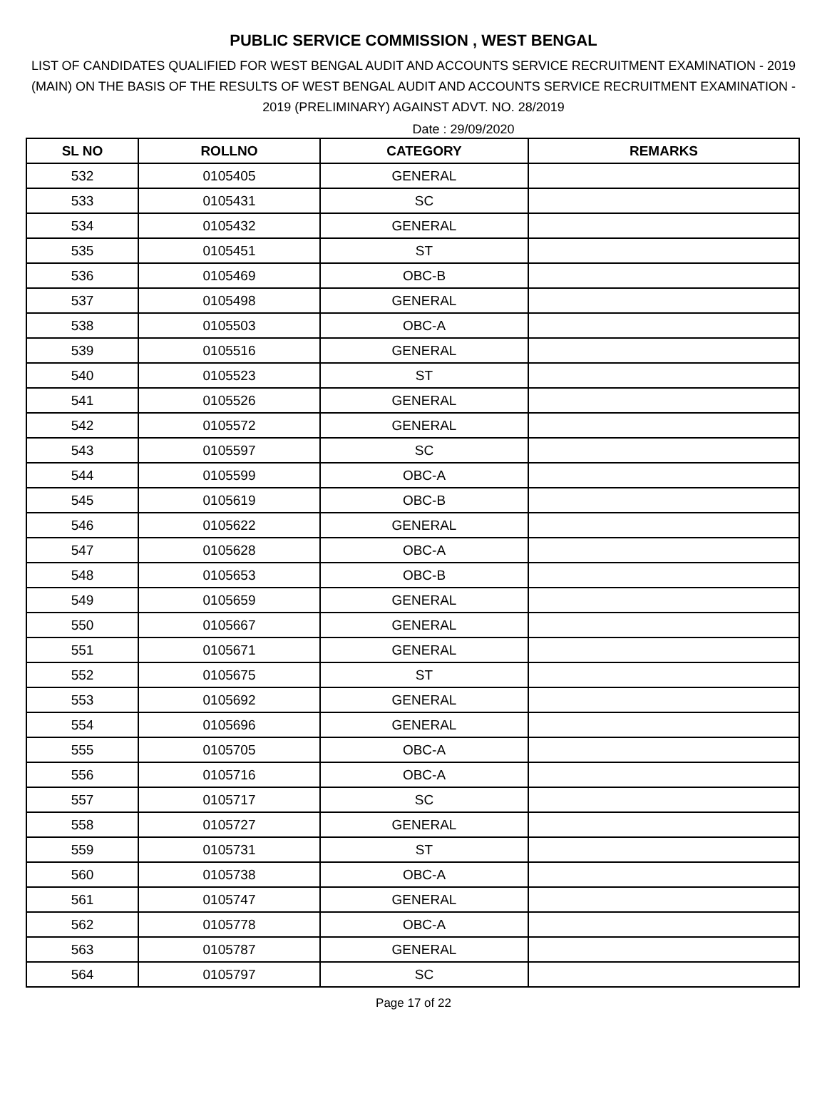PUBLIC SERVICE COMMISSION , WEST BENGAL
LIST OF CANDIDATES QUALIFIED FOR WEST BENGAL AUDIT AND ACCOUNTS SERVICE RECRUITMENT EXAMINATION - 2019 (MAIN) ON THE BASIS OF THE RESULTS OF WEST BENGAL AUDIT AND ACCOUNTS SERVICE RECRUITMENT EXAMINATION - 2019 (PRELIMINARY) AGAINST ADVT. NO. 28/2019
Date : 29/09/2020
| SL NO | ROLLNO | CATEGORY | REMARKS |
| --- | --- | --- | --- |
| 532 | 0105405 | GENERAL | |
| 533 | 0105431 | SC | |
| 534 | 0105432 | GENERAL | |
| 535 | 0105451 | ST | |
| 536 | 0105469 | OBC-B | |
| 537 | 0105498 | GENERAL | |
| 538 | 0105503 | OBC-A | |
| 539 | 0105516 | GENERAL | |
| 540 | 0105523 | ST | |
| 541 | 0105526 | GENERAL | |
| 542 | 0105572 | GENERAL | |
| 543 | 0105597 | SC | |
| 544 | 0105599 | OBC-A | |
| 545 | 0105619 | OBC-B | |
| 546 | 0105622 | GENERAL | |
| 547 | 0105628 | OBC-A | |
| 548 | 0105653 | OBC-B | |
| 549 | 0105659 | GENERAL | |
| 550 | 0105667 | GENERAL | |
| 551 | 0105671 | GENERAL | |
| 552 | 0105675 | ST | |
| 553 | 0105692 | GENERAL | |
| 554 | 0105696 | GENERAL | |
| 555 | 0105705 | OBC-A | |
| 556 | 0105716 | OBC-A | |
| 557 | 0105717 | SC | |
| 558 | 0105727 | GENERAL | |
| 559 | 0105731 | ST | |
| 560 | 0105738 | OBC-A | |
| 561 | 0105747 | GENERAL | |
| 562 | 0105778 | OBC-A | |
| 563 | 0105787 | GENERAL | |
| 564 | 0105797 | SC | |
Page 17 of 22